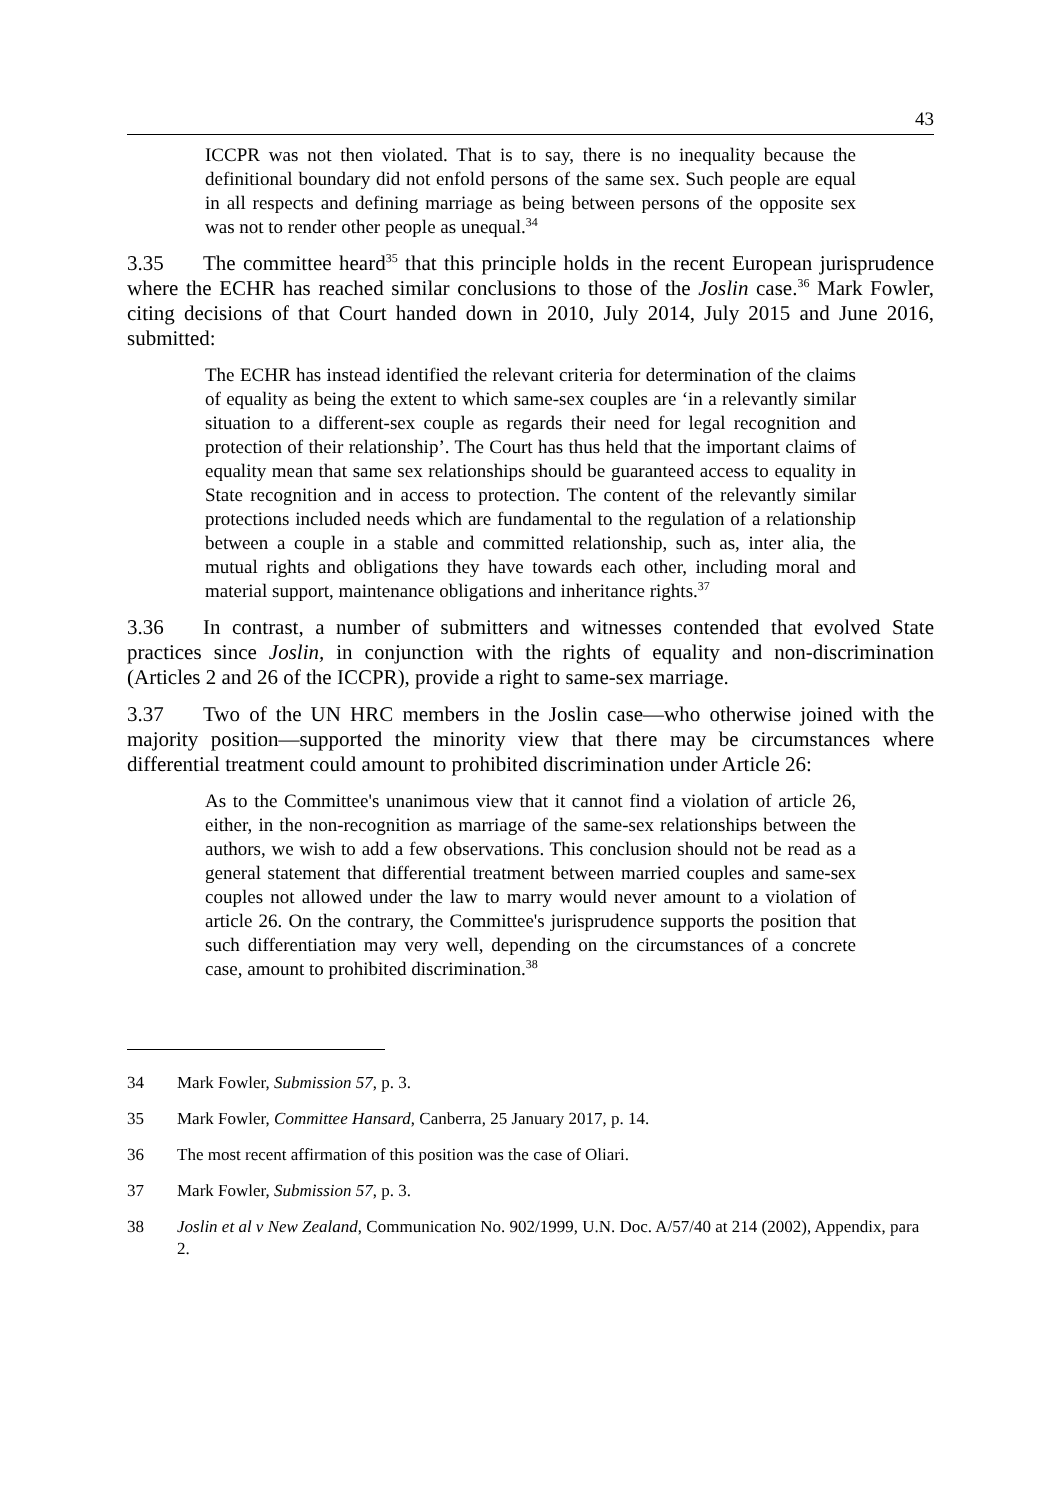43
ICCPR was not then violated. That is to say, there is no inequality because the definitional boundary did not enfold persons of the same sex. Such people are equal in all respects and defining marriage as being between persons of the opposite sex was not to render other people as unequal.<sup>34</sup>
3.35 The committee heard<sup>35</sup> that this principle holds in the recent European jurisprudence where the ECHR has reached similar conclusions to those of the Joslin case.<sup>36</sup> Mark Fowler, citing decisions of that Court handed down in 2010, July 2014, July 2015 and June 2016, submitted:
The ECHR has instead identified the relevant criteria for determination of the claims of equality as being the extent to which same-sex couples are ‘in a relevantly similar situation to a different-sex couple as regards their need for legal recognition and protection of their relationship’. The Court has thus held that the important claims of equality mean that same sex relationships should be guaranteed access to equality in State recognition and in access to protection. The content of the relevantly similar protections included needs which are fundamental to the regulation of a relationship between a couple in a stable and committed relationship, such as, inter alia, the mutual rights and obligations they have towards each other, including moral and material support, maintenance obligations and inheritance rights.<sup>37</sup>
3.36 In contrast, a number of submitters and witnesses contended that evolved State practices since Joslin, in conjunction with the rights of equality and non-discrimination (Articles 2 and 26 of the ICCPR), provide a right to same-sex marriage.
3.37 Two of the UN HRC members in the Joslin case—who otherwise joined with the majority position—supported the minority view that there may be circumstances where differential treatment could amount to prohibited discrimination under Article 26:
As to the Committee's unanimous view that it cannot find a violation of article 26, either, in the non-recognition as marriage of the same-sex relationships between the authors, we wish to add a few observations. This conclusion should not be read as a general statement that differential treatment between married couples and same-sex couples not allowed under the law to marry would never amount to a violation of article 26. On the contrary, the Committee's jurisprudence supports the position that such differentiation may very well, depending on the circumstances of a concrete case, amount to prohibited discrimination.<sup>38</sup>
34 Mark Fowler, Submission 57, p. 3.
35 Mark Fowler, Committee Hansard, Canberra, 25 January 2017, p. 14.
36 The most recent affirmation of this position was the case of Oliari.
37 Mark Fowler, Submission 57, p. 3.
38 Joslin et al v New Zealand, Communication No. 902/1999, U.N. Doc. A/57/40 at 214 (2002), Appendix, para 2.